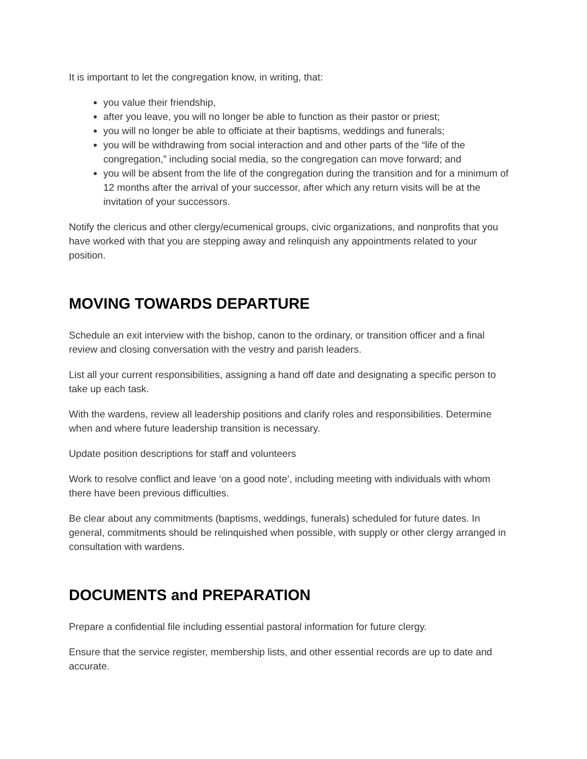It is important to let the congregation know, in writing, that:
you value their friendship,
after you leave, you will no longer be able to function as their pastor or priest;
you will no longer be able to officiate at their baptisms, weddings and funerals;
you will be withdrawing from social interaction and and other parts of the “life of the congregation,” including social media, so the congregation can move forward; and
you will be absent from the life of the congregation during the transition and for a minimum of 12 months after the arrival of your successor, after which any return visits will be at the invitation of your successors.
Notify the clericus and other clergy/ecumenical groups, civic organizations, and nonprofits that you have worked with that you are stepping away and relinquish any appointments related to your position.
MOVING TOWARDS DEPARTURE
Schedule an exit interview with the bishop, canon to the ordinary, or transition officer and a final review and closing conversation with the vestry and parish leaders.
List all your current responsibilities, assigning a hand off date and designating a specific person to take up each task.
With the wardens, review all leadership positions and clarify roles and responsibilities. Determine when and where future leadership transition is necessary.
Update position descriptions for staff and volunteers
Work to resolve conflict and leave ‘on a good note’, including meeting with individuals with whom there have been previous difficulties.
Be clear about any commitments (baptisms, weddings, funerals) scheduled for future dates. In general, commitments should be relinquished when possible, with supply or other clergy arranged in consultation with wardens.
DOCUMENTS and PREPARATION
Prepare a confidential file including essential pastoral information for future clergy.
Ensure that the service register, membership lists, and other essential records are up to date and accurate.